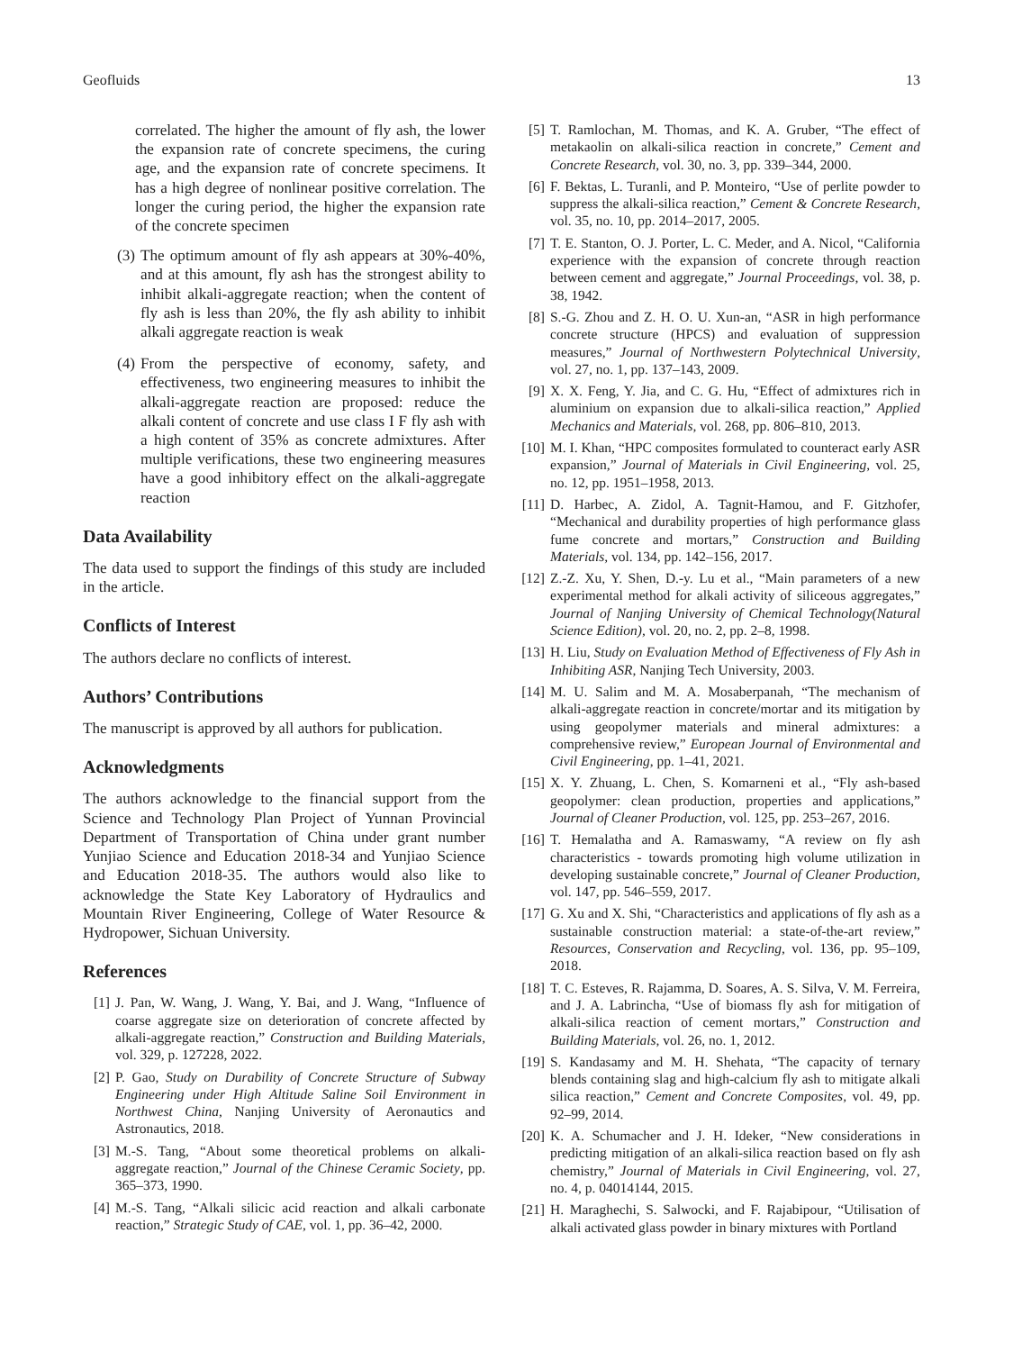Geofluids 13
correlated. The higher the amount of fly ash, the lower the expansion rate of concrete specimens, the curing age, and the expansion rate of concrete specimens. It has a high degree of nonlinear positive correlation. The longer the curing period, the higher the expansion rate of the concrete specimen
(3) The optimum amount of fly ash appears at 30%-40%, and at this amount, fly ash has the strongest ability to inhibit alkali-aggregate reaction; when the content of fly ash is less than 20%, the fly ash ability to inhibit alkali aggregate reaction is weak
(4) From the perspective of economy, safety, and effectiveness, two engineering measures to inhibit the alkali-aggregate reaction are proposed: reduce the alkali content of concrete and use class I F fly ash with a high content of 35% as concrete admixtures. After multiple verifications, these two engineering measures have a good inhibitory effect on the alkali-aggregate reaction
Data Availability
The data used to support the findings of this study are included in the article.
Conflicts of Interest
The authors declare no conflicts of interest.
Authors’ Contributions
The manuscript is approved by all authors for publication.
Acknowledgments
The authors acknowledge to the financial support from the Science and Technology Plan Project of Yunnan Provincial Department of Transportation of China under grant number Yunjiao Science and Education 2018-34 and Yunjiao Science and Education 2018-35. The authors would also like to acknowledge the State Key Laboratory of Hydraulics and Mountain River Engineering, College of Water Resource & Hydropower, Sichuan University.
References
[1] J. Pan, W. Wang, J. Wang, Y. Bai, and J. Wang, “Influence of coarse aggregate size on deterioration of concrete affected by alkali-aggregate reaction,” Construction and Building Materials, vol. 329, p. 127228, 2022.
[2] P. Gao, Study on Durability of Concrete Structure of Subway Engineering under High Altitude Saline Soil Environment in Northwest China, Nanjing University of Aeronautics and Astronautics, 2018.
[3] M.-S. Tang, “About some theoretical problems on alkali-aggregate reaction,” Journal of the Chinese Ceramic Society, pp. 365–373, 1990.
[4] M.-S. Tang, “Alkali silicic acid reaction and alkali carbonate reaction,” Strategic Study of CAE, vol. 1, pp. 36–42, 2000.
[5] T. Ramlochan, M. Thomas, and K. A. Gruber, “The effect of metakaolin on alkali-silica reaction in concrete,” Cement and Concrete Research, vol. 30, no. 3, pp. 339–344, 2000.
[6] F. Bektas, L. Turanli, and P. Monteiro, “Use of perlite powder to suppress the alkali-silica reaction,” Cement & Concrete Research, vol. 35, no. 10, pp. 2014–2017, 2005.
[7] T. E. Stanton, O. J. Porter, L. C. Meder, and A. Nicol, “California experience with the expansion of concrete through reaction between cement and aggregate,” Journal Proceedings, vol. 38, p. 38, 1942.
[8] S.-G. Zhou and Z. H. O. U. Xun-an, “ASR in high performance concrete structure (HPCS) and evaluation of suppression measures,” Journal of Northwestern Polytechnical University, vol. 27, no. 1, pp. 137–143, 2009.
[9] X. X. Feng, Y. Jia, and C. G. Hu, “Effect of admixtures rich in aluminium on expansion due to alkali-silica reaction,” Applied Mechanics and Materials, vol. 268, pp. 806–810, 2013.
[10] M. I. Khan, “HPC composites formulated to counteract early ASR expansion,” Journal of Materials in Civil Engineering, vol. 25, no. 12, pp. 1951–1958, 2013.
[11] D. Harbec, A. Zidol, A. Tagnit-Hamou, and F. Gitzhofer, “Mechanical and durability properties of high performance glass fume concrete and mortars,” Construction and Building Materials, vol. 134, pp. 142–156, 2017.
[12] Z.-Z. Xu, Y. Shen, D.-y. Lu et al., “Main parameters of a new experimental method for alkali activity of siliceous aggregates,” Journal of Nanjing University of Chemical Technology(Natural Science Edition), vol. 20, no. 2, pp. 2–8, 1998.
[13] H. Liu, Study on Evaluation Method of Effectiveness of Fly Ash in Inhibiting ASR, Nanjing Tech University, 2003.
[14] M. U. Salim and M. A. Mosaberpanah, “The mechanism of alkali-aggregate reaction in concrete/mortar and its mitigation by using geopolymer materials and mineral admixtures: a comprehensive review,” European Journal of Environmental and Civil Engineering, pp. 1–41, 2021.
[15] X. Y. Zhuang, L. Chen, S. Komarneni et al., “Fly ash-based geopolymer: clean production, properties and applications,” Journal of Cleaner Production, vol. 125, pp. 253–267, 2016.
[16] T. Hemalatha and A. Ramaswamy, “A review on fly ash characteristics - towards promoting high volume utilization in developing sustainable concrete,” Journal of Cleaner Production, vol. 147, pp. 546–559, 2017.
[17] G. Xu and X. Shi, “Characteristics and applications of fly ash as a sustainable construction material: a state-of-the-art review,” Resources, Conservation and Recycling, vol. 136, pp. 95–109, 2018.
[18] T. C. Esteves, R. Rajamma, D. Soares, A. S. Silva, V. M. Ferreira, and J. A. Labrincha, “Use of biomass fly ash for mitigation of alkali-silica reaction of cement mortars,” Construction and Building Materials, vol. 26, no. 1, 2012.
[19] S. Kandasamy and M. H. Shehata, “The capacity of ternary blends containing slag and high-calcium fly ash to mitigate alkali silica reaction,” Cement and Concrete Composites, vol. 49, pp. 92–99, 2014.
[20] K. A. Schumacher and J. H. Ideker, “New considerations in predicting mitigation of an alkali-silica reaction based on fly ash chemistry,” Journal of Materials in Civil Engineering, vol. 27, no. 4, p. 04014144, 2015.
[21] H. Maraghechi, S. Salwocki, and F. Rajabipour, “Utilisation of alkali activated glass powder in binary mixtures with Portland